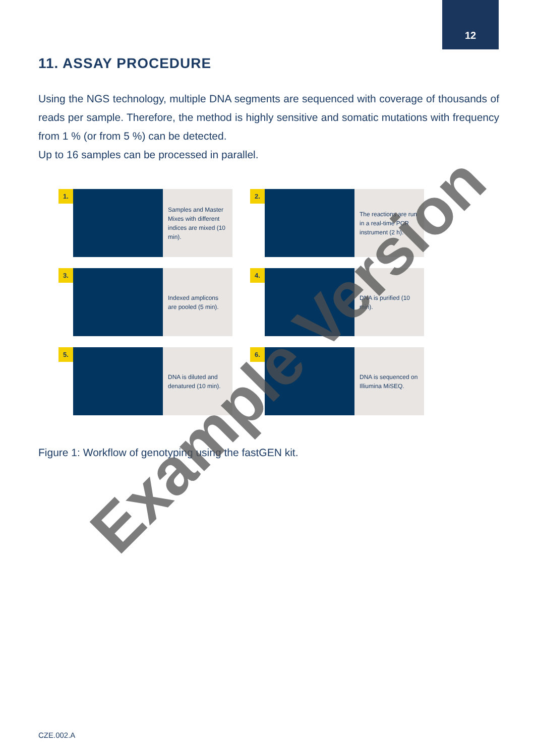12
11. ASSAY PROCEDURE
Using the NGS technology, multiple DNA segments are sequenced with coverage of thousands of reads per sample. Therefore, the method is highly sensitive and somatic mutations with frequency from 1 % (or from 5 %) can be detected.
Up to 16 samples can be processed in parallel.
1.
Samples and Master Mixes with different indices are mixed (10 min).
2.
The reactions are run in a real-time PCR instrument (2 h).
3.
Indexed amplicons are pooled (5 min).
4.
DNA is purified (10 min).
5.
DNA is diluted and denatured (10 min).
6.
DNA is sequenced on Illiumina MiSEQ.
Figure 1: Workflow of genotyping using the fastGEN kit.
Example Version
CZE.002.A